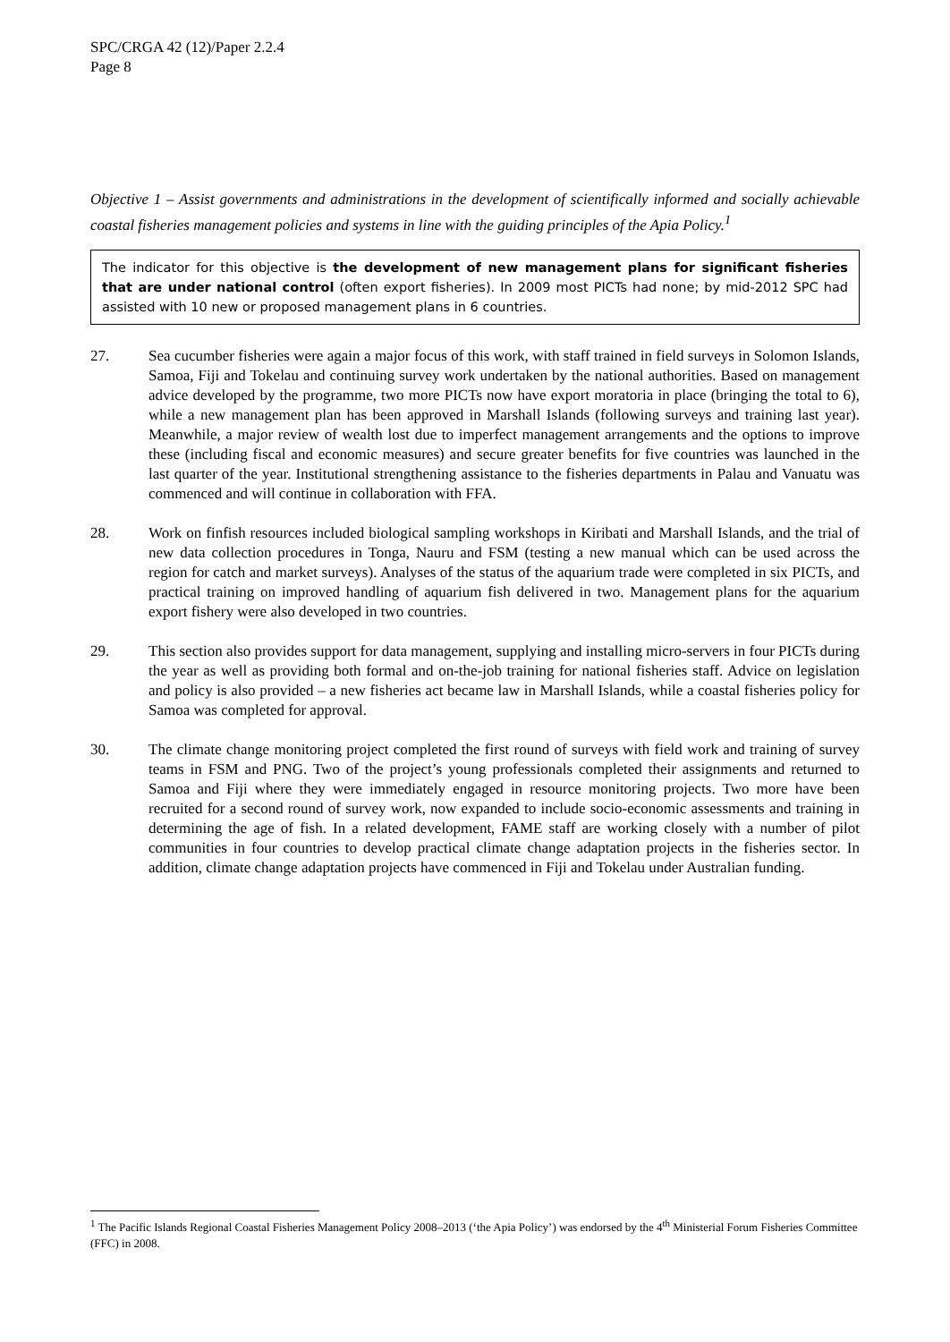SPC/CRGA 42 (12)/Paper 2.2.4
Page 8
Objective 1 – Assist governments and administrations in the development of scientifically informed and socially achievable coastal fisheries management policies and systems in line with the guiding principles of the Apia Policy.<sup>1</sup>
The indicator for this objective is the development of new management plans for significant fisheries that are under national control (often export fisheries). In 2009 most PICTs had none; by mid-2012 SPC had assisted with 10 new or proposed management plans in 6 countries.
27. Sea cucumber fisheries were again a major focus of this work, with staff trained in field surveys in Solomon Islands, Samoa, Fiji and Tokelau and continuing survey work undertaken by the national authorities. Based on management advice developed by the programme, two more PICTs now have export moratoria in place (bringing the total to 6), while a new management plan has been approved in Marshall Islands (following surveys and training last year). Meanwhile, a major review of wealth lost due to imperfect management arrangements and the options to improve these (including fiscal and economic measures) and secure greater benefits for five countries was launched in the last quarter of the year. Institutional strengthening assistance to the fisheries departments in Palau and Vanuatu was commenced and will continue in collaboration with FFA.
28. Work on finfish resources included biological sampling workshops in Kiribati and Marshall Islands, and the trial of new data collection procedures in Tonga, Nauru and FSM (testing a new manual which can be used across the region for catch and market surveys). Analyses of the status of the aquarium trade were completed in six PICTs, and practical training on improved handling of aquarium fish delivered in two. Management plans for the aquarium export fishery were also developed in two countries.
29. This section also provides support for data management, supplying and installing micro-servers in four PICTs during the year as well as providing both formal and on-the-job training for national fisheries staff. Advice on legislation and policy is also provided – a new fisheries act became law in Marshall Islands, while a coastal fisheries policy for Samoa was completed for approval.
30. The climate change monitoring project completed the first round of surveys with field work and training of survey teams in FSM and PNG. Two of the project’s young professionals completed their assignments and returned to Samoa and Fiji where they were immediately engaged in resource monitoring projects. Two more have been recruited for a second round of survey work, now expanded to include socio-economic assessments and training in determining the age of fish. In a related development, FAME staff are working closely with a number of pilot communities in four countries to develop practical climate change adaptation projects in the fisheries sector. In addition, climate change adaptation projects have commenced in Fiji and Tokelau under Australian funding.
<sup>1</sup> The Pacific Islands Regional Coastal Fisheries Management Policy 2008–2013 (‘the Apia Policy’) was endorsed by the 4<sup>th</sup> Ministerial Forum Fisheries Committee (FFC) in 2008.